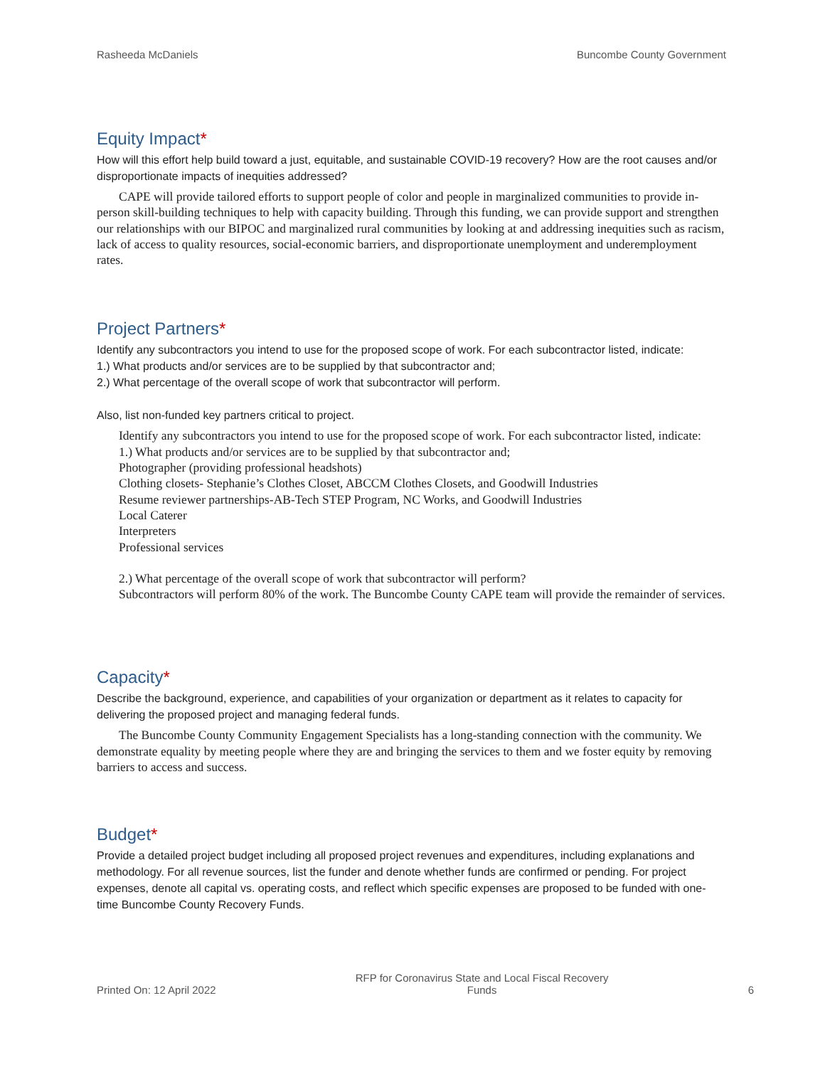Rasheeda McDaniels Buncombe County Government
Equity Impact*
How will this effort help build toward a just, equitable, and sustainable COVID-19 recovery? How are the root causes and/or disproportionate impacts of inequities addressed?
CAPE will provide tailored efforts to support people of color and people in marginalized communities to provide in-person skill-building techniques to help with capacity building. Through this funding, we can provide support and strengthen our relationships with our BIPOC and marginalized rural communities by looking at and addressing inequities such as racism, lack of access to quality resources, social-economic barriers, and disproportionate unemployment and underemployment rates.
Project Partners*
Identify any subcontractors you intend to use for the proposed scope of work. For each subcontractor listed, indicate:
1.) What products and/or services are to be supplied by that subcontractor and;
2.) What percentage of the overall scope of work that subcontractor will perform.
Also, list non-funded key partners critical to project.
Identify any subcontractors you intend to use for the proposed scope of work. For each subcontractor listed, indicate:
1.) What products and/or services are to be supplied by that subcontractor and;
Photographer (providing professional headshots)
Clothing closets- Stephanie’s Clothes Closet, ABCCM Clothes Closets, and Goodwill Industries
Resume reviewer partnerships-AB-Tech STEP Program, NC Works, and Goodwill Industries
Local Caterer
Interpreters
Professional services
2.) What percentage of the overall scope of work that subcontractor will perform?
Subcontractors will perform 80% of the work. The Buncombe County CAPE team will provide the remainder of services.
Capacity*
Describe the background, experience, and capabilities of your organization or department as it relates to capacity for delivering the proposed project and managing federal funds.
The Buncombe County Community Engagement Specialists has a long-standing connection with the community. We demonstrate equality by meeting people where they are and bringing the services to them and we foster equity by removing barriers to access and success.
Budget*
Provide a detailed project budget including all proposed project revenues and expenditures, including explanations and methodology. For all revenue sources, list the funder and denote whether funds are confirmed or pending. For project expenses, denote all capital vs. operating costs, and reflect which specific expenses are proposed to be funded with one-time Buncombe County Recovery Funds.
Printed On: 12 April 2022 RFP for Coronavirus State and Local Fiscal Recovery
Funds 6